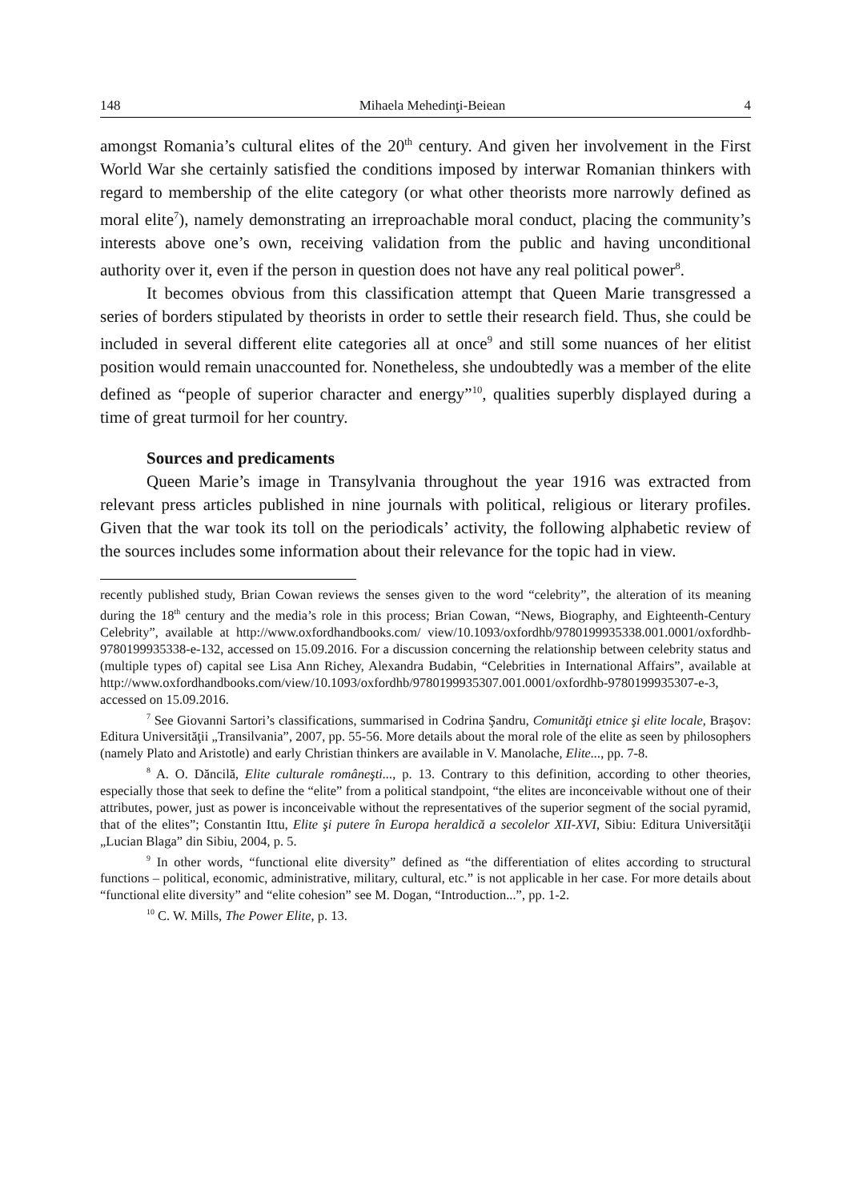148 Mihaela Mehedinţi-Beiean 4
amongst Romania’s cultural elites of the 20<sup>th</sup> century. And given her involvement in the First World War she certainly satisfied the conditions imposed by interwar Romanian thinkers with regard to membership of the elite category (or what other theorists more narrowly defined as moral elite<sup>7</sup>), namely demonstrating an irreproachable moral conduct, placing the community’s interests above one’s own, receiving validation from the public and having unconditional authority over it, even if the person in question does not have any real political power<sup>8</sup>.
It becomes obvious from this classification attempt that Queen Marie transgressed a series of borders stipulated by theorists in order to settle their research field. Thus, she could be included in several different elite categories all at once<sup>9</sup> and still some nuances of her elitist position would remain unaccounted for. Nonetheless, she undoubtedly was a member of the elite defined as “people of superior character and energy”<sup>10</sup>, qualities superbly displayed during a time of great turmoil for her country.
Sources and predicaments
Queen Marie’s image in Transylvania throughout the year 1916 was extracted from relevant press articles published in nine journals with political, religious or literary profiles. Given that the war took its toll on the periodicals’ activity, the following alphabetic review of the sources includes some information about their relevance for the topic had in view.
recently published study, Brian Cowan reviews the senses given to the word “celebrity”, the alteration of its meaning during the 18<sup>th</sup> century and the media’s role in this process; Brian Cowan, “News, Biography, and Eighteenth-Century Celebrity”, available at http://www.oxfordhandbooks.com/ view/10.1093/oxfordhb/9780199935338.001.0001/oxfordhb-9780199935338-e-132, accessed on 15.09.2016. For a discussion concerning the relationship between celebrity status and (multiple types of) capital see Lisa Ann Richey, Alexandra Budabin, “Celebrities in International Affairs”, available at http://www.oxfordhandbooks.com/view/10.1093/oxfordhb/9780199935307.001.0001/oxfordhb-9780199935307-e-3, accessed on 15.09.2016.
<sup>7</sup> See Giovanni Sartori’s classifications, summarised in Codrina Şandru, Comunităţi etnice şi elite locale, Braşov: Editura Universităţii „Transilvania”, 2007, pp. 55-56. More details about the moral role of the elite as seen by philosophers (namely Plato and Aristotle) and early Christian thinkers are available in V. Manolache, Elite..., pp. 7-8.
<sup>8</sup> A. O. Dăncilă, Elite culturale româneşti..., p. 13. Contrary to this definition, according to other theories, especially those that seek to define the “elite” from a political standpoint, “the elites are inconceivable without one of their attributes, power, just as power is inconceivable without the representatives of the superior segment of the social pyramid, that of the elites”; Constantin Ittu, Elite şi putere în Europa heraldică a secolelor XII-XVI, Sibiu: Editura Universităţii „Lucian Blaga” din Sibiu, 2004, p. 5.
<sup>9</sup> In other words, “functional elite diversity” defined as “the differentiation of elites according to structural functions – political, economic, administrative, military, cultural, etc.” is not applicable in her case. For more details about “functional elite diversity” and “elite cohesion” see M. Dogan, “Introduction...”, pp. 1-2.
<sup>10</sup> C. W. Mills, The Power Elite, p. 13.